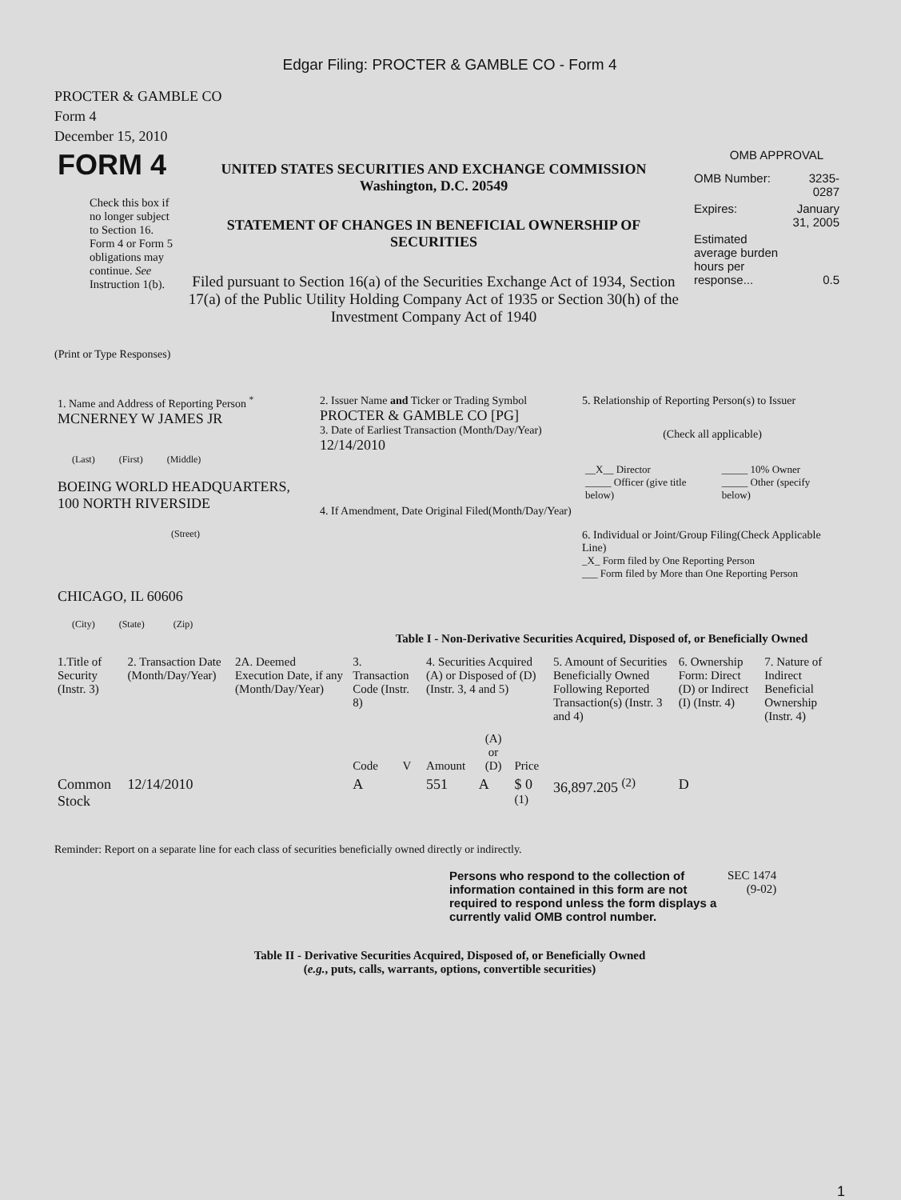Edgar Filing: PROCTER & GAMBLE CO - Form 4
PROCTER & GAMBLE CO
Form 4
December 15, 2010
| FORM 4 Check this box if no longer subject to Section 16. Form 4 or Form 5 obligations may continue. See Instruction 1(b). | UNITED STATES SECURITIES AND EXCHANGE COMMISSION Washington, D.C. 20549 STATEMENT OF CHANGES IN BENEFICIAL OWNERSHIP OF SECURITIES Filed pursuant to Section 16(a) of the Securities Exchange Act of 1934, Section 17(a) of the Public Utility Holding Company Act of 1935 or Section 30(h) of the Investment Company Act of 1940 | OMB APPROVAL / OMB Number: / 3235-0287 / / Expires: / January 31, 2005 / / Estimated average burden hours per response... / 0.5 / |
(Print or Type Responses)
| 1. Name and Address of Reporting Person <sup>*</sup> MCNERNEY W JAMES JR (Last) (First) (Middle) BOEING WORLD HEADQUARTERS, 100 NORTH RIVERSIDE (Street) CHICAGO, IL 60606 (City) (State) (Zip) | 2. Issuer Name and Ticker or Trading Symbol PROCTER & GAMBLE CO [PG] 3. Date of Earliest Transaction (Month/Day/Year) 12/14/2010 4. If Amendment, Date Original Filed(Month/Day/Year) | 5. Relationship of Reporting Person(s) to Issuer (Check all applicable) / __X__ Director _____ Officer (give title below) / _____ 10% Owner _____ Other (specify below) / 6. Individual or Joint/Group Filing(Check Applicable Line) _X_ Form filed by One Reporting Person ___ Form filed by More than One Reporting Person |
Table I - Non-Derivative Securities Acquired, Disposed of, or Beneficially Owned
| 1.Title of Security (Instr. 3) | 2. Transaction Date (Month/Day/Year) | 2A. Deemed Execution Date, if any (Month/Day/Year) | 3. Transaction Code (Instr. 8) | | 4. Securities Acquired (A) or Disposed of (D) (Instr. 3, 4 and 5) | | | 5. Amount of Securities Beneficially Owned Following Reported Transaction(s) (Instr. 3 and 4) | 6. Ownership Form: Direct (D) or Indirect (I) (Instr. 4) | 7. Nature of Indirect Beneficial Ownership (Instr. 4) |
| | | | Code | V | Amount | (A) or (D) | Price | | | |
| Common Stock | 12/14/2010 | | A | | 551 | A | $ 0 <sup>(1)</sup> | 36,897.205 <sup>(2)</sup> | D | |
Reminder: Report on a separate line for each class of securities beneficially owned directly or indirectly.
| Persons who respond to the collection of information contained in this form are not required to respond unless the form displays a currently valid OMB control number. | SEC 1474 (9-02) |
Table II - Derivative Securities Acquired, Disposed of, or Beneficially Owned
(e.g., puts, calls, warrants, options, convertible securities)
1